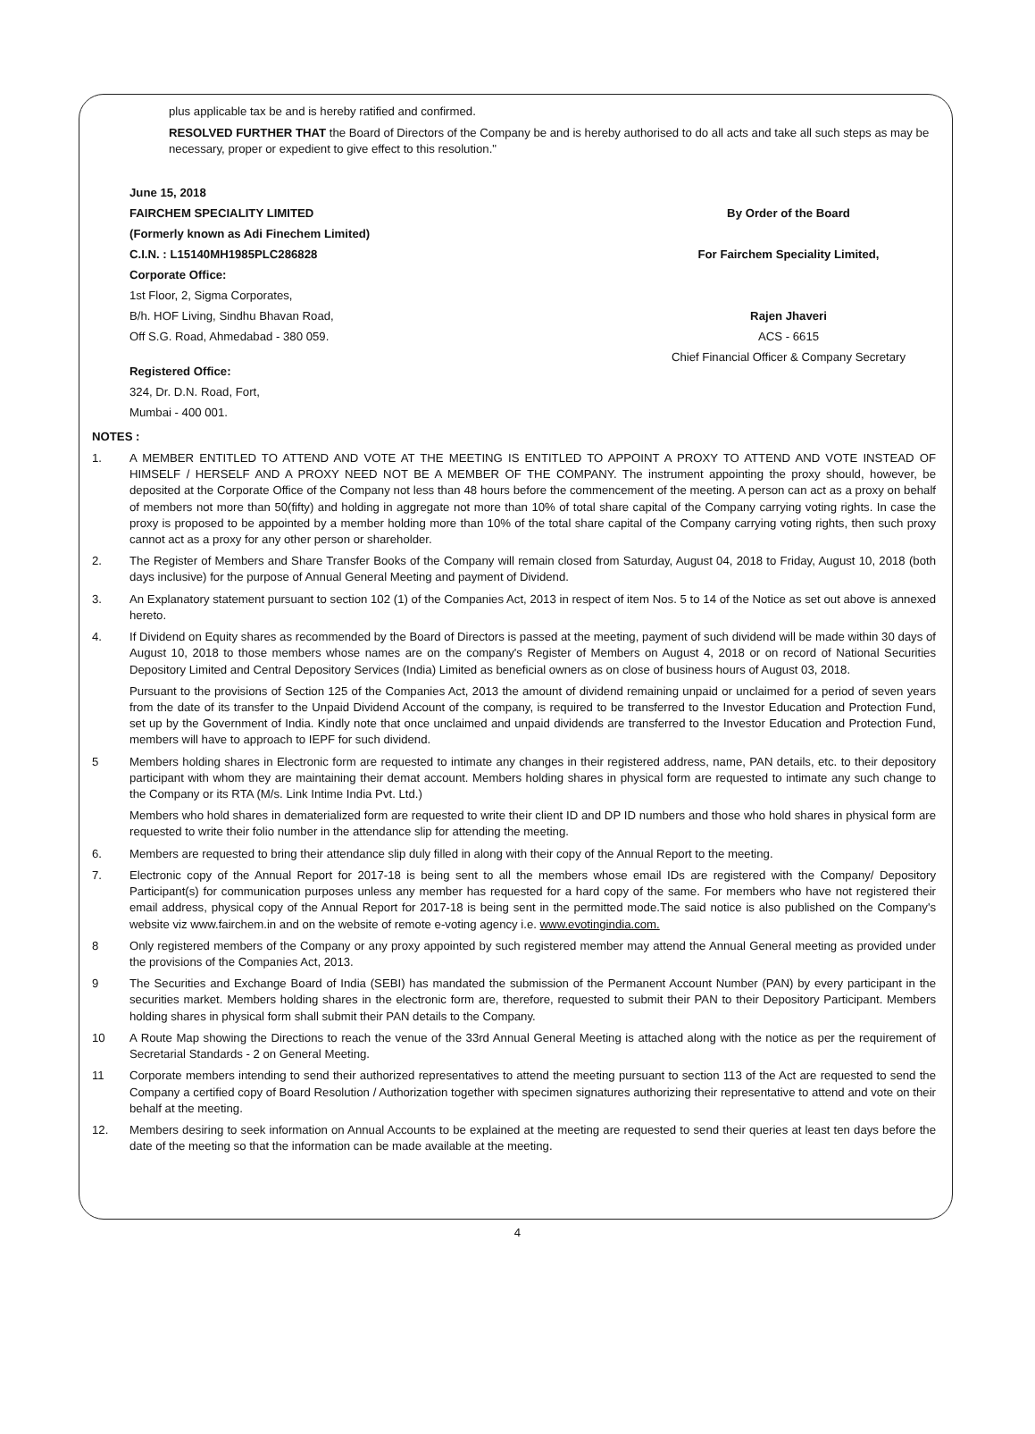plus applicable tax be and is hereby ratified and confirmed.
RESOLVED FURTHER THAT the Board of Directors of the Company be and is hereby authorised to do all acts and take all such steps as may be necessary, proper or expedient to give effect to this resolution."
June 15, 2018
FAIRCHEM SPECIALITY LIMITED
(Formerly known as Adi Finechem Limited)
C.I.N. : L15140MH1985PLC286828
Corporate Office:
1st Floor, 2, Sigma Corporates,
B/h. HOF Living, Sindhu Bhavan Road,
Off S.G. Road, Ahmedabad - 380 059.
Registered Office:
324, Dr. D.N. Road, Fort,
Mumbai - 400 001.
By Order of the Board
For Fairchem Speciality Limited,
Rajen Jhaveri
ACS - 6615
Chief Financial Officer & Company Secretary
NOTES :
1. A MEMBER ENTITLED TO ATTEND AND VOTE AT THE MEETING IS ENTITLED TO APPOINT A PROXY TO ATTEND AND VOTE INSTEAD OF HIMSELF / HERSELF AND A PROXY NEED NOT BE A MEMBER OF THE COMPANY. The instrument appointing the proxy should, however, be deposited at the Corporate Office of the Company not less than 48 hours before the commencement of the meeting. A person can act as a proxy on behalf of members not more than 50(fifty) and holding in aggregate not more than 10% of total share capital of the Company carrying voting rights. In case the proxy is proposed to be appointed by a member holding more than 10% of the total share capital of the Company carrying voting rights, then such proxy cannot act as a proxy for any other person or shareholder.
2. The Register of Members and Share Transfer Books of the Company will remain closed from Saturday, August 04, 2018 to Friday, August 10, 2018 (both days inclusive) for the purpose of Annual General Meeting and payment of Dividend.
3. An Explanatory statement pursuant to section 102 (1) of the Companies Act, 2013 in respect of item Nos. 5 to 14 of the Notice as set out above is annexed hereto.
4. If Dividend on Equity shares as recommended by the Board of Directors is passed at the meeting, payment of such dividend will be made within 30 days of August 10, 2018 to those members whose names are on the company's Register of Members on August 4, 2018 or on record of National Securities Depository Limited and Central Depository Services (India) Limited as beneficial owners as on close of business hours of August 03, 2018.
Pursuant to the provisions of Section 125 of the Companies Act, 2013 the amount of dividend remaining unpaid or unclaimed for a period of seven years from the date of its transfer to the Unpaid Dividend Account of the company, is required to be transferred to the Investor Education and Protection Fund, set up by the Government of India. Kindly note that once unclaimed and unpaid dividends are transferred to the Investor Education and Protection Fund, members will have to approach to IEPF for such dividend.
5 Members holding shares in Electronic form are requested to intimate any changes in their registered address, name, PAN details, etc. to their depository participant with whom they are maintaining their demat account. Members holding shares in physical form are requested to intimate any such change to the Company or its RTA (M/s. Link Intime India Pvt. Ltd.)
Members who hold shares in dematerialized form are requested to write their client ID and DP ID numbers and those who hold shares in physical form are requested to write their folio number in the attendance slip for attending the meeting.
6. Members are requested to bring their attendance slip duly filled in along with their copy of the Annual Report to the meeting.
7. Electronic copy of the Annual Report for 2017-18 is being sent to all the members whose email IDs are registered with the Company/ Depository Participant(s) for communication purposes unless any member has requested for a hard copy of the same. For members who have not registered their email address, physical copy of the Annual Report for 2017-18 is being sent in the permitted mode.The said notice is also published on the Company's website viz www.fairchem.in and on the website of remote e-voting agency i.e. www.evotingindia.com.
8 Only registered members of the Company or any proxy appointed by such registered member may attend the Annual General meeting as provided under the provisions of the Companies Act, 2013.
9 The Securities and Exchange Board of India (SEBI) has mandated the submission of the Permanent Account Number (PAN) by every participant in the securities market. Members holding shares in the electronic form are, therefore, requested to submit their PAN to their Depository Participant. Members holding shares in physical form shall submit their PAN details to the Company.
10 A Route Map showing the Directions to reach the venue of the 33rd Annual General Meeting is attached along with the notice as per the requirement of Secretarial Standards - 2 on General Meeting.
11 Corporate members intending to send their authorized representatives to attend the meeting pursuant to section 113 of the Act are requested to send the Company a certified copy of Board Resolution / Authorization together with specimen signatures authorizing their representative to attend and vote on their behalf at the meeting.
12. Members desiring to seek information on Annual Accounts to be explained at the meeting are requested to send their queries at least ten days before the date of the meeting so that the information can be made available at the meeting.
4